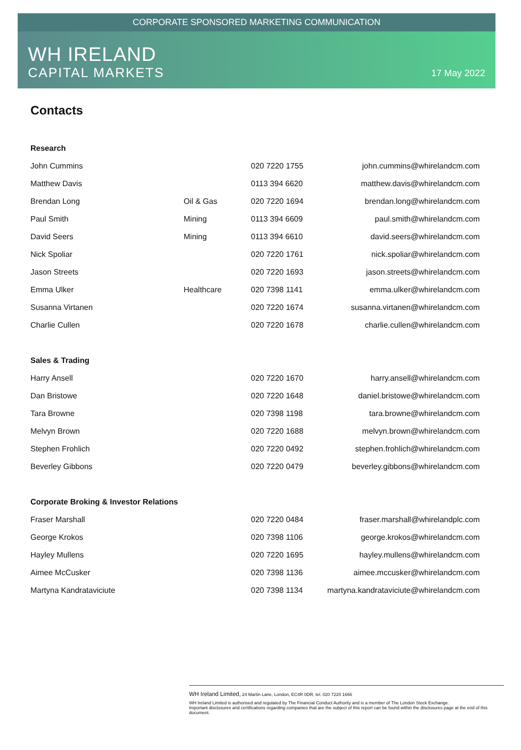CORPORATE SPONSORED MARKETING COMMUNICATION
WH IRELAND
CAPITAL MARKETS
17 May 2022
Contacts
| Research | | | |
| --- | --- | --- | --- |
| John Cummins | | 020 7220 1755 | john.cummins@whirelandcm.com |
| Matthew Davis | | 0113 394 6620 | matthew.davis@whirelandcm.com |
| Brendan Long | Oil & Gas | 020 7220 1694 | brendan.long@whirelandcm.com |
| Paul Smith | Mining | 0113 394 6609 | paul.smith@whirelandcm.com |
| David Seers | Mining | 0113 394 6610 | david.seers@whirelandcm.com |
| Nick Spoliar | | 020 7220 1761 | nick.spoliar@whirelandcm.com |
| Jason Streets | | 020 7220 1693 | jason.streets@whirelandcm.com |
| Emma Ulker | Healthcare | 020 7398 1141 | emma.ulker@whirelandcm.com |
| Susanna Virtanen | | 020 7220 1674 | susanna.virtanen@whirelandcm.com |
| Charlie Cullen | | 020 7220 1678 | charlie.cullen@whirelandcm.com |
| Sales & Trading | | | |
| Harry Ansell | | 020 7220 1670 | harry.ansell@whirelandcm.com |
| Dan Bristowe | | 020 7220 1648 | daniel.bristowe@whirelandcm.com |
| Tara Browne | | 020 7398 1198 | tara.browne@whirelandcm.com |
| Melvyn Brown | | 020 7220 1688 | melvyn.brown@whirelandcm.com |
| Stephen Frohlich | | 020 7220 0492 | stephen.frohlich@whirelandcm.com |
| Beverley Gibbons | | 020 7220 0479 | beverley.gibbons@whirelandcm.com |
| Corporate Broking & Investor Relations | | | |
| Fraser Marshall | | 020 7220 0484 | fraser.marshall@whirelandplc.com |
| George Krokos | | 020 7398 1106 | george.krokos@whirelandcm.com |
| Hayley Mullens | | 020 7220 1695 | hayley.mullens@whirelandcm.com |
| Aimee McCusker | | 020 7398 1136 | aimee.mccusker@whirelandcm.com |
| Martyna Kandrataviciute | | 020 7398 1134 | martyna.kandrataviciute@whirelandcm.com |
WH Ireland Limited, 24 Martin Lane, London, EC4R 0DR, tel. 020 7220 1666
WH Ireland Limited is authorised and regulated by The Financial Conduct Authority and is a member of The London Stock Exchange.
Important disclosures and certifications regarding companies that are the subject of this report can be found within the disclosures page at the end of this document.